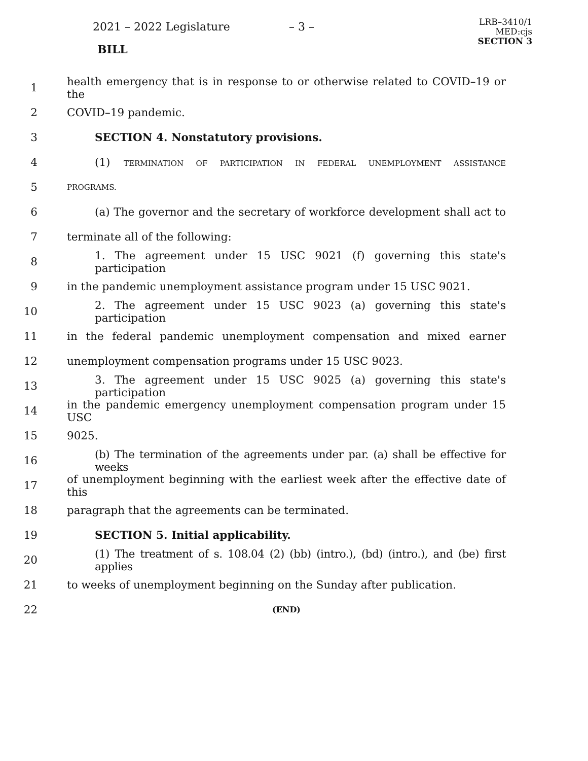2021 – 2022 Legislature – 3 –
BILL
LRB–3410/1
MED:cjs
SECTION 3
1 health emergency that is in response to or otherwise related to COVID–19 or the
2 COVID–19 pandemic.
3 SECTION 4. Nonstatutory provisions.
4 (1) TERMINATION OF PARTICIPATION IN FEDERAL UNEMPLOYMENT ASSISTANCE
5 PROGRAMS.
6 (a) The governor and the secretary of workforce development shall act to
7 terminate all of the following:
8 1. The agreement under 15 USC 9021 (f) governing this state's participation
9 in the pandemic unemployment assistance program under 15 USC 9021.
10 2. The agreement under 15 USC 9023 (a) governing this state's participation
11 in the federal pandemic unemployment compensation and mixed earner
12 unemployment compensation programs under 15 USC 9023.
13 3. The agreement under 15 USC 9025 (a) governing this state's participation
14 in the pandemic emergency unemployment compensation program under 15 USC
15 9025.
16 (b) The termination of the agreements under par. (a) shall be effective for weeks
17 of unemployment beginning with the earliest week after the effective date of this
18 paragraph that the agreements can be terminated.
19 SECTION 5. Initial applicability.
20 (1) The treatment of s. 108.04 (2) (bb) (intro.), (bd) (intro.), and (be) first applies
21 to weeks of unemployment beginning on the Sunday after publication.
22 (END)